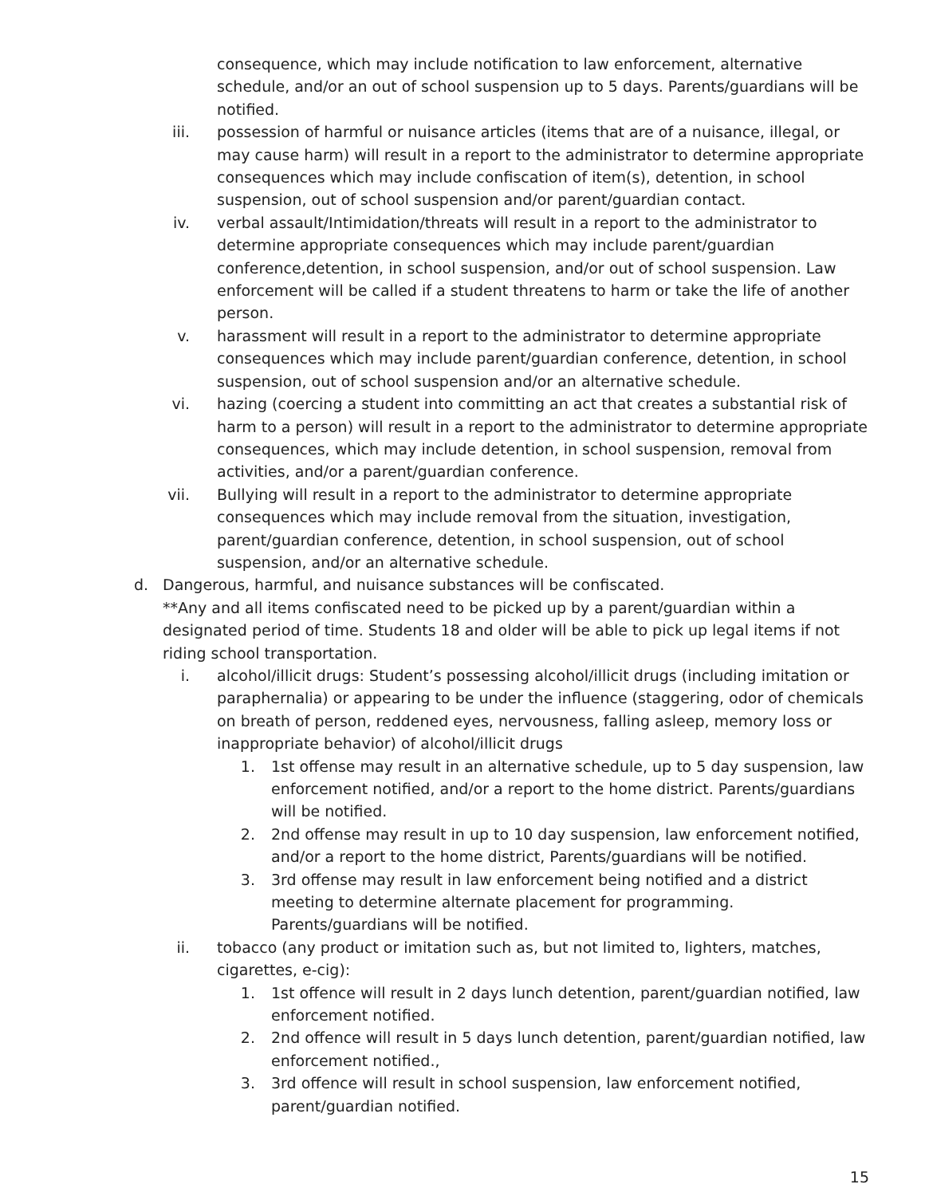consequence, which may include notification to law enforcement, alternative schedule, and/or an out of school suspension up to 5 days. Parents/guardians will be notified.
iii. possession of harmful or nuisance articles (items that are of a nuisance, illegal, or may cause harm) will result in a report to the administrator to determine appropriate consequences which may include confiscation of item(s), detention, in school suspension, out of school suspension and/or parent/guardian contact.
iv. verbal assault/Intimidation/threats will result in a report to the administrator to determine appropriate consequences which may include parent/guardian conference,detention, in school suspension, and/or out of school suspension. Law enforcement will be called if a student threatens to harm or take the life of another person.
v. harassment will result in a report to the administrator to determine appropriate consequences which may include parent/guardian conference, detention, in school suspension, out of school suspension and/or an alternative schedule.
vi. hazing (coercing a student into committing an act that creates a substantial risk of harm to a person) will result in a report to the administrator to determine appropriate consequences, which may include detention, in school suspension, removal from activities, and/or a parent/guardian conference.
vii. Bullying will result in a report to the administrator to determine appropriate consequences which may include removal from the situation, investigation, parent/guardian conference, detention, in school suspension, out of school suspension, and/or an alternative schedule.
d. Dangerous, harmful, and nuisance substances will be confiscated.
**Any and all items confiscated need to be picked up by a parent/guardian within a designated period of time. Students 18 and older will be able to pick up legal items if not riding school transportation.
i. alcohol/illicit drugs: Student’s possessing alcohol/illicit drugs (including imitation or paraphernalia) or appearing to be under the influence (staggering, odor of chemicals on breath of person, reddened eyes, nervousness, falling asleep, memory loss or inappropriate behavior) of alcohol/illicit drugs
1. 1st offense may result in an alternative schedule, up to 5 day suspension, law enforcement notified, and/or a report to the home district. Parents/guardians will be notified.
2. 2nd offense may result in up to 10 day suspension, law enforcement notified, and/or a report to the home district, Parents/guardians will be notified.
3. 3rd offense may result in law enforcement being notified and a district meeting to determine alternate placement for programming. Parents/guardians will be notified.
ii. tobacco (any product or imitation such as, but not limited to, lighters, matches, cigarettes, e-cig):
1. 1st offence will result in 2 days lunch detention, parent/guardian notified, law enforcement notified.
2. 2nd offence will result in 5 days lunch detention, parent/guardian notified, law enforcement notified.,
3. 3rd offence will result in school suspension, law enforcement notified, parent/guardian notified.
15